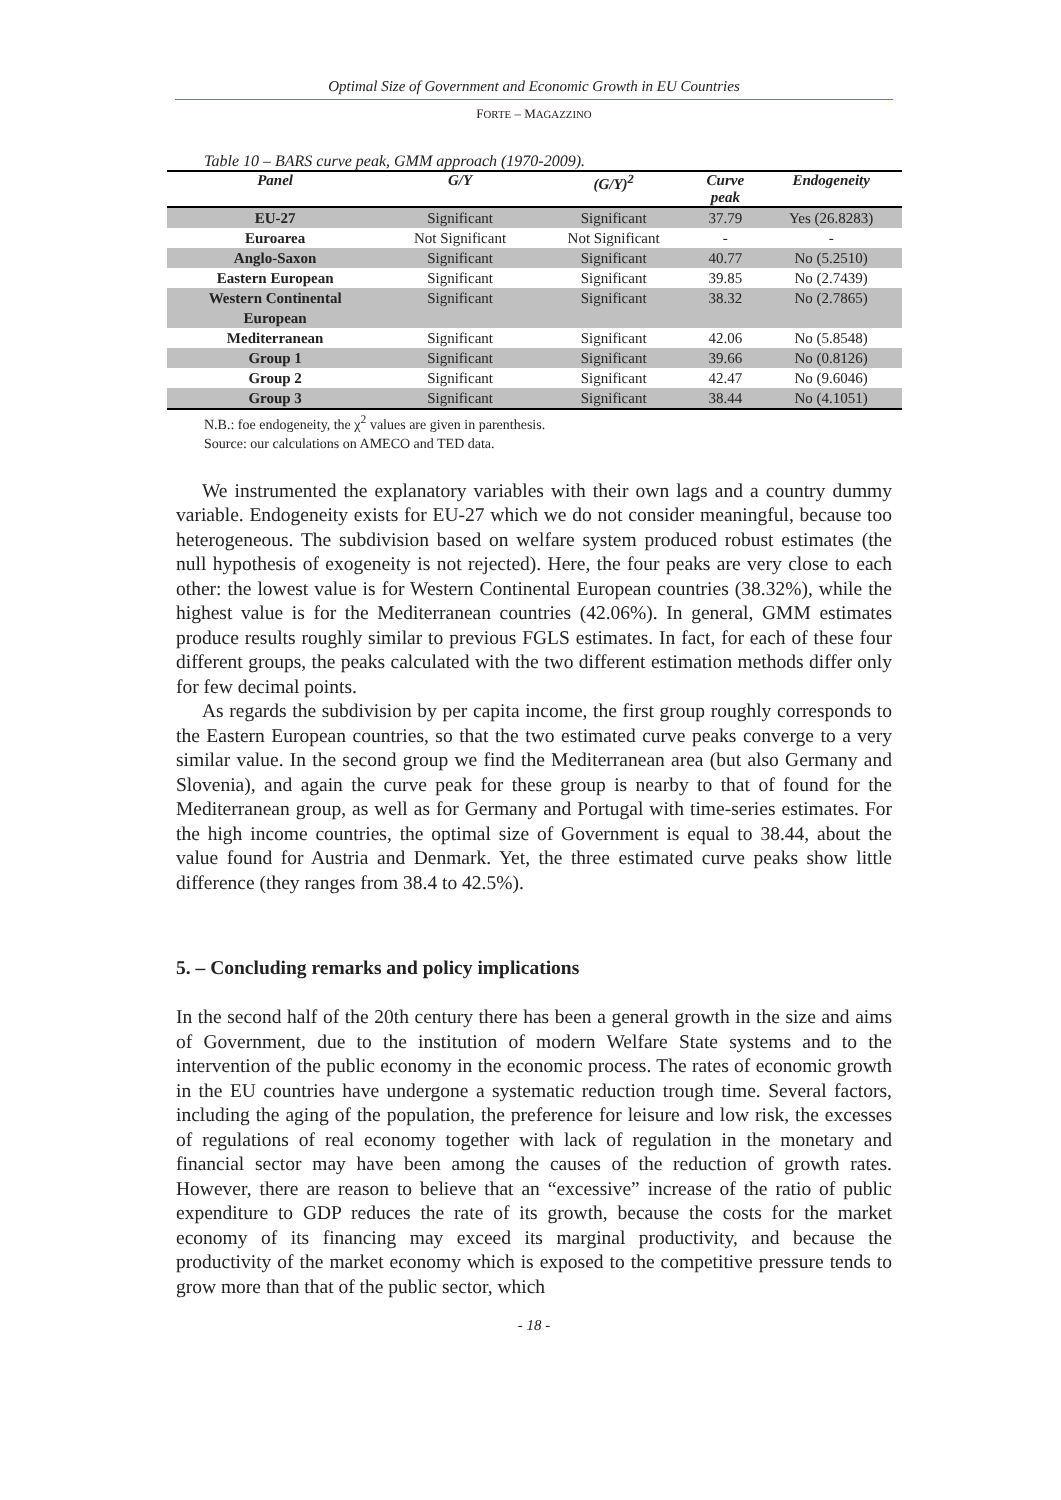Optimal Size of Government and Economic Growth in EU Countries
FORTE – MAGAZZINO
Table 10 – BARS curve peak, GMM approach (1970-2009).
| Panel | G/Y | (G/Y)<sup>2</sup> | Curve peak | Endogeneity |
| --- | --- | --- | --- | --- |
| EU-27 | Significant | Significant | 37.79 | Yes (26.8283) |
| Euroarea | Not Significant | Not Significant | - | - |
| Anglo-Saxon | Significant | Significant | 40.77 | No (5.2510) |
| Eastern European | Significant | Significant | 39.85 | No (2.7439) |
| Western Continental European | Significant | Significant | 38.32 | No (2.7865) |
| Mediterranean | Significant | Significant | 42.06 | No (5.8548) |
| Group 1 | Significant | Significant | 39.66 | No (0.8126) |
| Group 2 | Significant | Significant | 42.47 | No (9.6046) |
| Group 3 | Significant | Significant | 38.44 | No (4.1051) |
N.B.: foe endogeneity, the χ<sup>2</sup> values are given in parenthesis.
Source: our calculations on AMECO and TED data.
We instrumented the explanatory variables with their own lags and a country dummy variable. Endogeneity exists for EU-27 which we do not consider meaningful, because too heterogeneous. The subdivision based on welfare system produced robust estimates (the null hypothesis of exogeneity is not rejected). Here, the four peaks are very close to each other: the lowest value is for Western Continental European countries (38.32%), while the highest value is for the Mediterranean countries (42.06%). In general, GMM estimates produce results roughly similar to previous FGLS estimates. In fact, for each of these four different groups, the peaks calculated with the two different estimation methods differ only for few decimal points.
As regards the subdivision by per capita income, the first group roughly corresponds to the Eastern European countries, so that the two estimated curve peaks converge to a very similar value. In the second group we find the Mediterranean area (but also Germany and Slovenia), and again the curve peak for these group is nearby to that of found for the Mediterranean group, as well as for Germany and Portugal with time-series estimates. For the high income countries, the optimal size of Government is equal to 38.44, about the value found for Austria and Denmark. Yet, the three estimated curve peaks show little difference (they ranges from 38.4 to 42.5%).
5. – Concluding remarks and policy implications
In the second half of the 20th century there has been a general growth in the size and aims of Government, due to the institution of modern Welfare State systems and to the intervention of the public economy in the economic process. The rates of economic growth in the EU countries have undergone a systematic reduction trough time. Several factors, including the aging of the population, the preference for leisure and low risk, the excesses of regulations of real economy together with lack of regulation in the monetary and financial sector may have been among the causes of the reduction of growth rates. However, there are reason to believe that an “excessive” increase of the ratio of public expenditure to GDP reduces the rate of its growth, because the costs for the market economy of its financing may exceed its marginal productivity, and because the productivity of the market economy which is exposed to the competitive pressure tends to grow more than that of the public sector, which
- 18 -